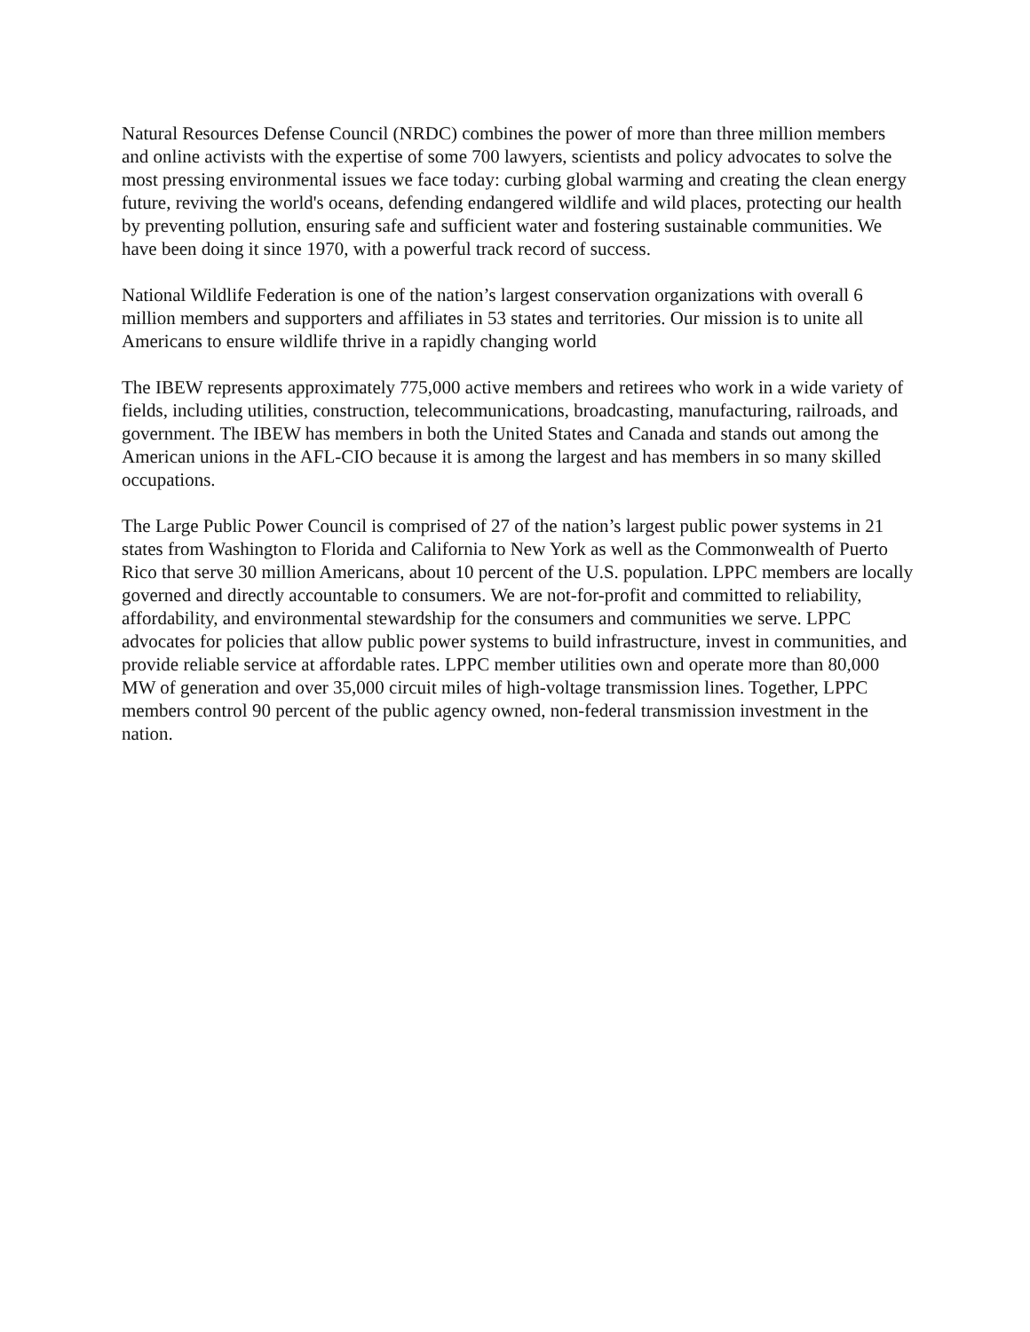Natural Resources Defense Council (NRDC) combines the power of more than three million members and online activists with the expertise of some 700 lawyers, scientists and policy advocates to solve the most pressing environmental issues we face today: curbing global warming and creating the clean energy future, reviving the world's oceans, defending endangered wildlife and wild places, protecting our health by preventing pollution, ensuring safe and sufficient water and fostering sustainable communities. We have been doing it since 1970, with a powerful track record of success.
National Wildlife Federation is one of the nation’s largest conservation organizations with overall 6 million members and supporters and affiliates in 53 states and territories. Our mission is to unite all Americans to ensure wildlife thrive in a rapidly changing world
The IBEW represents approximately 775,000 active members and retirees who work in a wide variety of fields, including utilities, construction, telecommunications, broadcasting, manufacturing, railroads, and government. The IBEW has members in both the United States and Canada and stands out among the American unions in the AFL-CIO because it is among the largest and has members in so many skilled occupations.
The Large Public Power Council is comprised of 27 of the nation’s largest public power systems in 21 states from Washington to Florida and California to New York as well as the Commonwealth of Puerto Rico that serve 30 million Americans, about 10 percent of the U.S. population. LPPC members are locally governed and directly accountable to consumers. We are not-for-profit and committed to reliability, affordability, and environmental stewardship for the consumers and communities we serve. LPPC advocates for policies that allow public power systems to build infrastructure, invest in communities, and provide reliable service at affordable rates. LPPC member utilities own and operate more than 80,000 MW of generation and over 35,000 circuit miles of high-voltage transmission lines. Together, LPPC members control 90 percent of the public agency owned, non-federal transmission investment in the nation.